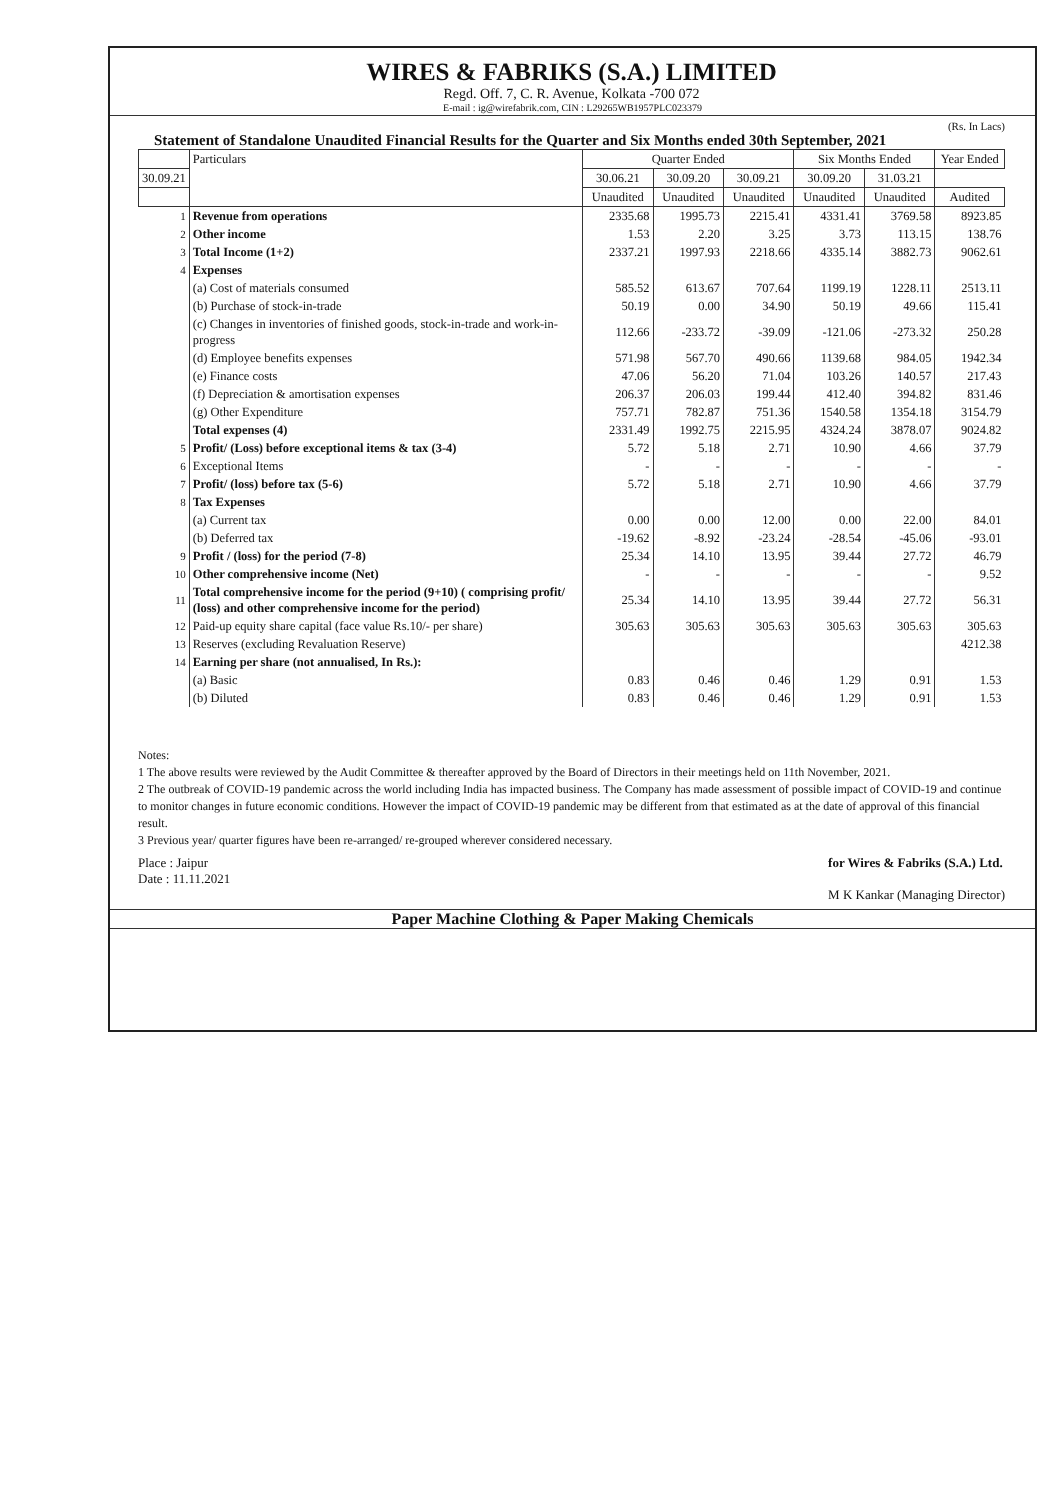WIRES & FABRIKS (S.A.) LIMITED
Regd. Off. 7, C. R. Avenue, Kolkata -700 072
E-mail : ig@wirefabrik.com, CIN : L29265WB1957PLC023379
(Rs. In Lacs)
Statement of Standalone Unaudited Financial Results for the Quarter and Six Months ended 30th September, 2021
| | Particulars | Quarter Ended | | | Six Months Ended | | Year Ended |
| --- | --- | --- | --- | --- | --- | --- | --- |
| 30.09.21 | | 30.06.21 | 30.09.20 | 30.09.21 | 30.09.20 | 31.03.21 | |
| | | Unaudited | Unaudited | Unaudited | Unaudited | Unaudited | Audited |
| 1 | Revenue from operations | 2335.68 | 1995.73 | 2215.41 | 4331.41 | 3769.58 | 8923.85 |
| 2 | Other income | 1.53 | 2.20 | 3.25 | 3.73 | 113.15 | 138.76 |
| 3 | Total Income (1+2) | 2337.21 | 1997.93 | 2218.66 | 4335.14 | 3882.73 | 9062.61 |
| 4 | Expenses | | | | | | |
| | (a) Cost of materials consumed | 585.52 | 613.67 | 707.64 | 1199.19 | 1228.11 | 2513.11 |
| | (b) Purchase of stock-in-trade | 50.19 | 0.00 | 34.90 | 50.19 | 49.66 | 115.41 |
| | (c) Changes in inventories of finished goods, stock-in-trade and work-in-progress | 112.66 | -233.72 | -39.09 | -121.06 | -273.32 | 250.28 |
| | (d) Employee benefits expenses | 571.98 | 567.70 | 490.66 | 1139.68 | 984.05 | 1942.34 |
| | (e) Finance costs | 47.06 | 56.20 | 71.04 | 103.26 | 140.57 | 217.43 |
| | (f) Depreciation & amortisation expenses | 206.37 | 206.03 | 199.44 | 412.40 | 394.82 | 831.46 |
| | (g) Other Expenditure | 757.71 | 782.87 | 751.36 | 1540.58 | 1354.18 | 3154.79 |
| | Total expenses (4) | 2331.49 | 1992.75 | 2215.95 | 4324.24 | 3878.07 | 9024.82 |
| 5 | Profit/ (Loss) before exceptional items & tax (3-4) | 5.72 | 5.18 | 2.71 | 10.90 | 4.66 | 37.79 |
| 6 | Exceptional Items | - | - | - | - | - | - |
| 7 | Profit/ (loss) before tax (5-6) | 5.72 | 5.18 | 2.71 | 10.90 | 4.66 | 37.79 |
| 8 | Tax Expenses | | | | | | |
| | (a) Current tax | 0.00 | 0.00 | 12.00 | 0.00 | 22.00 | 84.01 |
| | (b) Deferred tax | -19.62 | -8.92 | -23.24 | -28.54 | -45.06 | -93.01 |
| 9 | Profit / (loss) for the period (7-8) | 25.34 | 14.10 | 13.95 | 39.44 | 27.72 | 46.79 |
| 10 | Other comprehensive income (Net) | - | - | - | - | - | 9.52 |
| 11 | Total comprehensive income for the period (9+10) ( comprising profit/ (loss) and other comprehensive income for the period) | 25.34 | 14.10 | 13.95 | 39.44 | 27.72 | 56.31 |
| 12 | Paid-up equity share capital (face value Rs.10/- per share) | 305.63 | 305.63 | 305.63 | 305.63 | 305.63 | 305.63 |
| 13 | Reserves (excluding Revaluation Reserve) | | | | | | 4212.38 |
| 14 | Earning per share (not annualised, In Rs.): | | | | | | |
| | (a) Basic | 0.83 | 0.46 | 0.46 | 1.29 | 0.91 | 1.53 |
| | (b) Diluted | 0.83 | 0.46 | 0.46 | 1.29 | 0.91 | 1.53 |
Notes:
1 The above results were reviewed by the Audit Committee & thereafter approved by the Board of Directors in their meetings held on 11th November, 2021.
2 The outbreak of COVID-19 pandemic across the world including India has impacted business. The Company has made assessment of possible impact of COVID-19 and continue to monitor changes in future economic conditions. However the impact of COVID-19 pandemic may be different from that estimated as at the date of approval of this financial result.
3 Previous year/ quarter figures have been re-arranged/ re-grouped wherever considered necessary.
Place : Jaipur
Date : 11.11.2021
for Wires & Fabriks (S.A.) Ltd.
M K Kankar (Managing Director)
Paper Machine Clothing & Paper Making Chemicals